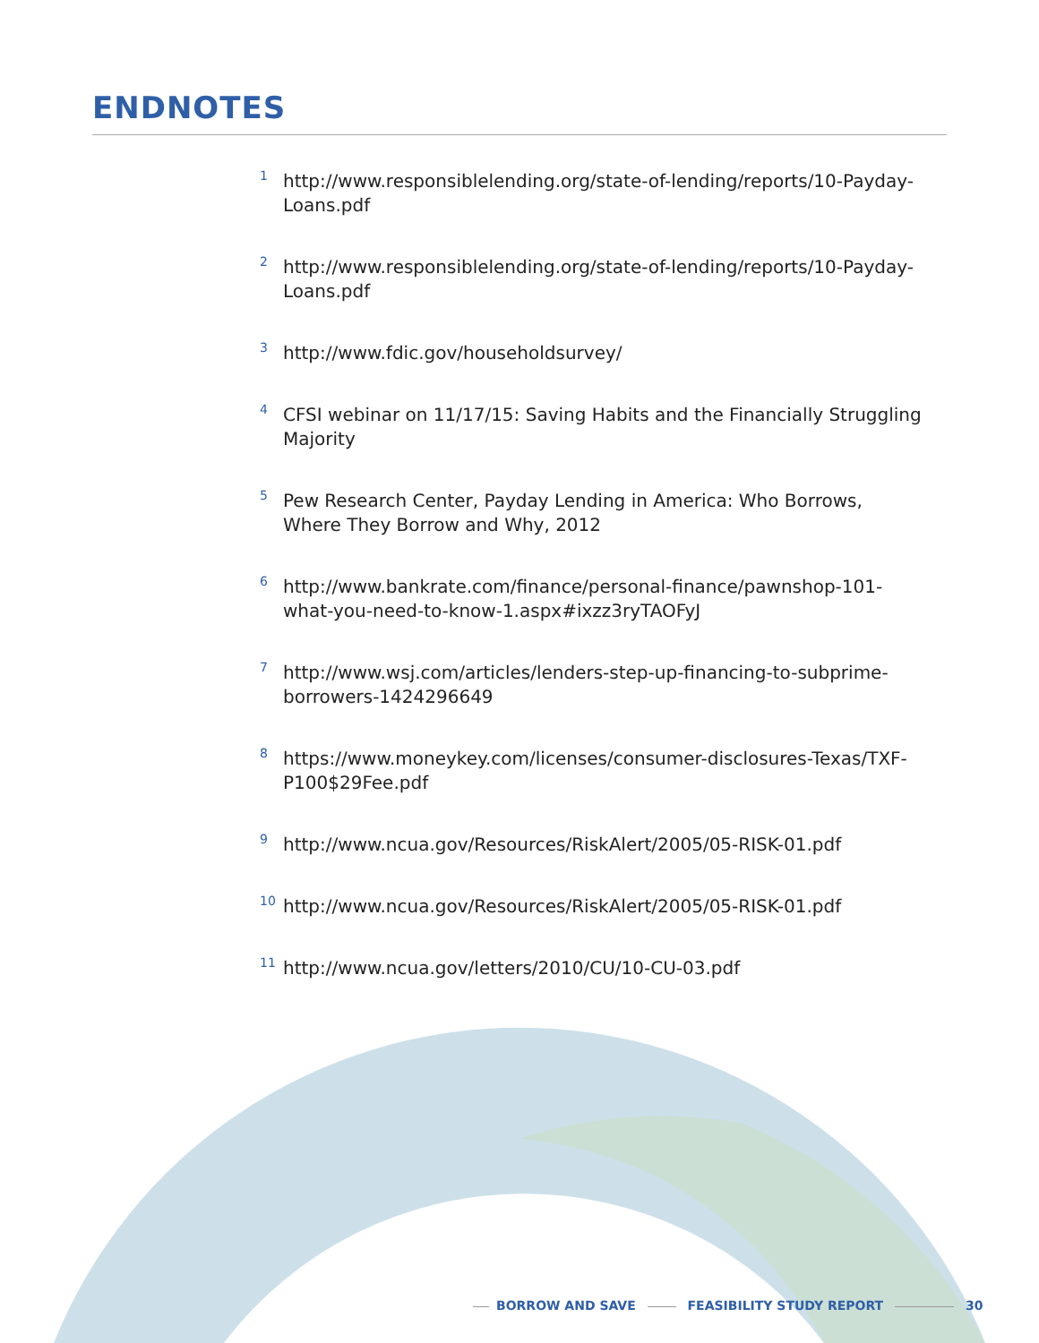ENDNOTES
<sup>1</sup>
http://www.responsiblelending.org/state-of-lending/reports/10-Payday-Loans.pdf
<sup>2</sup>
http://www.responsiblelending.org/state-of-lending/reports/10-Payday-Loans.pdf
<sup>3</sup>
http://www.fdic.gov/householdsurvey/
<sup>4</sup>
CFSI webinar on 11/17/15: Saving Habits and the Financially Struggling Majority
<sup>5</sup>
Pew Research Center, Payday Lending in America: Who Borrows, Where They Borrow and Why, 2012
<sup>6</sup>
http://www.bankrate.com/finance/personal-finance/pawnshop-101-what-you-need-to-know-1.aspx#ixzz3ryTAOFyJ
<sup>7</sup>
http://www.wsj.com/articles/lenders-step-up-financing-to-subprime-borrowers-1424296649
<sup>8</sup>
https://www.moneykey.com/licenses/consumer-disclosures-Texas/TXF-P100$29Fee.pdf
<sup>9</sup>
http://www.ncua.gov/Resources/RiskAlert/2005/05-RISK-01.pdf
<sup>10</sup>
http://www.ncua.gov/Resources/RiskAlert/2005/05-RISK-01.pdf
<sup>11</sup>
http://www.ncua.gov/letters/2010/CU/10-CU-03.pdf
BORROW AND SAVE FEASIBILITY STUDY REPORT 30